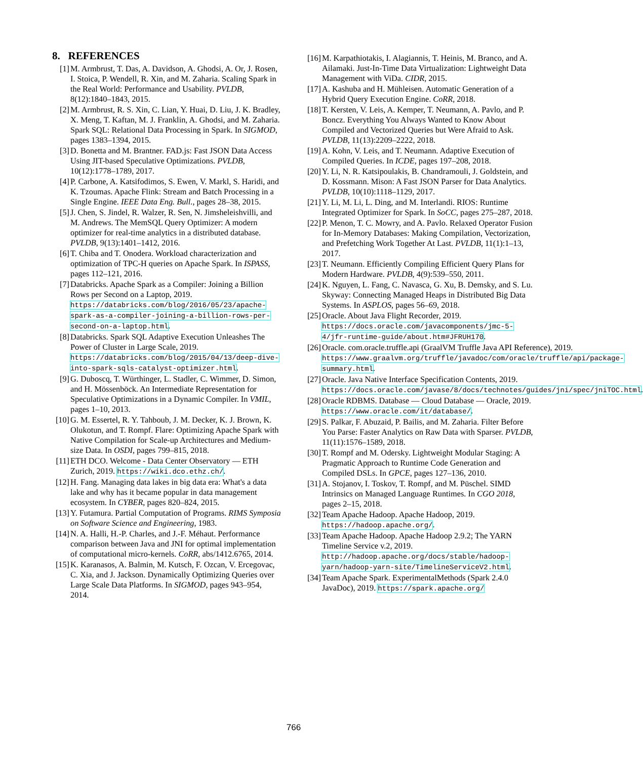8. REFERENCES
[1] M. Armbrust, T. Das, A. Davidson, A. Ghodsi, A. Or, J. Rosen, I. Stoica, P. Wendell, R. Xin, and M. Zaharia. Scaling Spark in the Real World: Performance and Usability. PVLDB, 8(12):1840–1843, 2015.
[2] M. Armbrust, R. S. Xin, C. Lian, Y. Huai, D. Liu, J. K. Bradley, X. Meng, T. Kaftan, M. J. Franklin, A. Ghodsi, and M. Zaharia. Spark SQL: Relational Data Processing in Spark. In SIGMOD, pages 1383–1394, 2015.
[3] D. Bonetta and M. Brantner. FAD.js: Fast JSON Data Access Using JIT-based Speculative Optimizations. PVLDB, 10(12):1778–1789, 2017.
[4] P. Carbone, A. Katsifodimos, S. Ewen, V. Markl, S. Haridi, and K. Tzoumas. Apache Flink: Stream and Batch Processing in a Single Engine. IEEE Data Eng. Bull., pages 28–38, 2015.
[5] J. Chen, S. Jindel, R. Walzer, R. Sen, N. Jimsheleishvilli, and M. Andrews. The MemSQL Query Optimizer: A modern optimizer for real-time analytics in a distributed database. PVLDB, 9(13):1401–1412, 2016.
[6] T. Chiba and T. Onodera. Workload characterization and optimization of TPC-H queries on Apache Spark. In ISPASS, pages 112–121, 2016.
[7] Databricks. Apache Spark as a Compiler: Joining a Billion Rows per Second on a Laptop, 2019. https://databricks.com/blog/2016/05/23/apache-spark-as-a-compiler-joining-a-billion-rows-per-second-on-a-laptop.html.
[8] Databricks. Spark SQL Adaptive Execution Unleashes The Power of Cluster in Large Scale, 2019. https://databricks.com/blog/2015/04/13/deep-dive-into-spark-sqls-catalyst-optimizer.html.
[9] G. Duboscq, T. Würthinger, L. Stadler, C. Wimmer, D. Simon, and H. Mössenböck. An Intermediate Representation for Speculative Optimizations in a Dynamic Compiler. In VMIL, pages 1–10, 2013.
[10]
G. M. Essertel, R. Y. Tahboub, J. M. Decker, K. J. Brown, K. Olukotun, and T. Rompf. Flare: Optimizing Apache Spark with Native Compilation for Scale-up Architectures and Medium-size Data. In OSDI, pages 799–815, 2018.
[11]
ETH DCO. Welcome - Data Center Observatory — ETH Zurich, 2019. https://wiki.dco.ethz.ch/.
[12]
H. Fang. Managing data lakes in big data era: What's a data lake and why has it became popular in data management ecosystem. In CYBER, pages 820–824, 2015.
[13]
Y. Futamura. Partial Computation of Programs. RIMS Symposia on Software Science and Engineering, 1983.
[14]
N. A. Halli, H.-P. Charles, and J.-F. Méhaut. Performance comparison between Java and JNI for optimal implementation of computational micro-kernels. CoRR, abs/1412.6765, 2014.
[15]
K. Karanasos, A. Balmin, M. Kutsch, F. Ozcan, V. Ercegovac, C. Xia, and J. Jackson. Dynamically Optimizing Queries over Large Scale Data Platforms. In SIGMOD, pages 943–954, 2014.
[16]
M. Karpathiotakis, I. Alagiannis, T. Heinis, M. Branco, and A. Ailamaki. Just-In-Time Data Virtualization: Lightweight Data Management with ViDa. CIDR, 2015.
[17]
A. Kashuba and H. Mühleisen. Automatic Generation of a Hybrid Query Execution Engine. CoRR, 2018.
[18]
T. Kersten, V. Leis, A. Kemper, T. Neumann, A. Pavlo, and P. Boncz. Everything You Always Wanted to Know About Compiled and Vectorized Queries but Were Afraid to Ask. PVLDB, 11(13):2209–2222, 2018.
[19]
A. Kohn, V. Leis, and T. Neumann. Adaptive Execution of Compiled Queries. In ICDE, pages 197–208, 2018.
[20]
Y. Li, N. R. Katsipoulakis, B. Chandramouli, J. Goldstein, and D. Kossmann. Mison: A Fast JSON Parser for Data Analytics. PVLDB, 10(10):1118–1129, 2017.
[21]
Y. Li, M. Li, L. Ding, and M. Interlandi. RIOS: Runtime Integrated Optimizer for Spark. In SoCC, pages 275–287, 2018.
[22]
P. Menon, T. C. Mowry, and A. Pavlo. Relaxed Operator Fusion for In-Memory Databases: Making Compilation, Vectorization, and Prefetching Work Together At Last. PVLDB, 11(1):1–13, 2017.
[23]
T. Neumann. Efficiently Compiling Efficient Query Plans for Modern Hardware. PVLDB, 4(9):539–550, 2011.
[24]
K. Nguyen, L. Fang, C. Navasca, G. Xu, B. Demsky, and S. Lu. Skyway: Connecting Managed Heaps in Distributed Big Data Systems. In ASPLOS, pages 56–69, 2018.
[25]
Oracle. About Java Flight Recorder, 2019. https://docs.oracle.com/javacomponents/jmc-5-4/jfr-runtime-guide/about.htm#JFRUH170.
[26]
Oracle. com.oracle.truffle.api (GraalVM Truffle Java API Reference), 2019. https://www.graalvm.org/truffle/javadoc/com/oracle/truffle/api/package-summary.html.
[27]
Oracle. Java Native Interface Specification Contents, 2019. https://docs.oracle.com/javase/8/docs/technotes/guides/jni/spec/jniTOC.html.
[28]
Oracle RDBMS. Database — Cloud Database — Oracle, 2019. https://www.oracle.com/it/database/.
[29]
S. Palkar, F. Abuzaid, P. Bailis, and M. Zaharia. Filter Before You Parse: Faster Analytics on Raw Data with Sparser. PVLDB, 11(11):1576–1589, 2018.
[30]
T. Rompf and M. Odersky. Lightweight Modular Staging: A Pragmatic Approach to Runtime Code Generation and Compiled DSLs. In GPCE, pages 127–136, 2010.
[31]
A. Stojanov, I. Toskov, T. Rompf, and M. Püschel. SIMD Intrinsics on Managed Language Runtimes. In CGO 2018, pages 2–15, 2018.
[32]
Team Apache Hadoop. Apache Hadoop, 2019. https://hadoop.apache.org/.
[33]
Team Apache Hadoop. Apache Hadoop 2.9.2; The YARN Timeline Service v.2, 2019. http://hadoop.apache.org/docs/stable/hadoop-yarn/hadoop-yarn-site/TimelineServiceV2.html.
[34]
Team Apache Spark. ExperimentalMethods (Spark 2.4.0 JavaDoc), 2019. https://spark.apache.org/
766